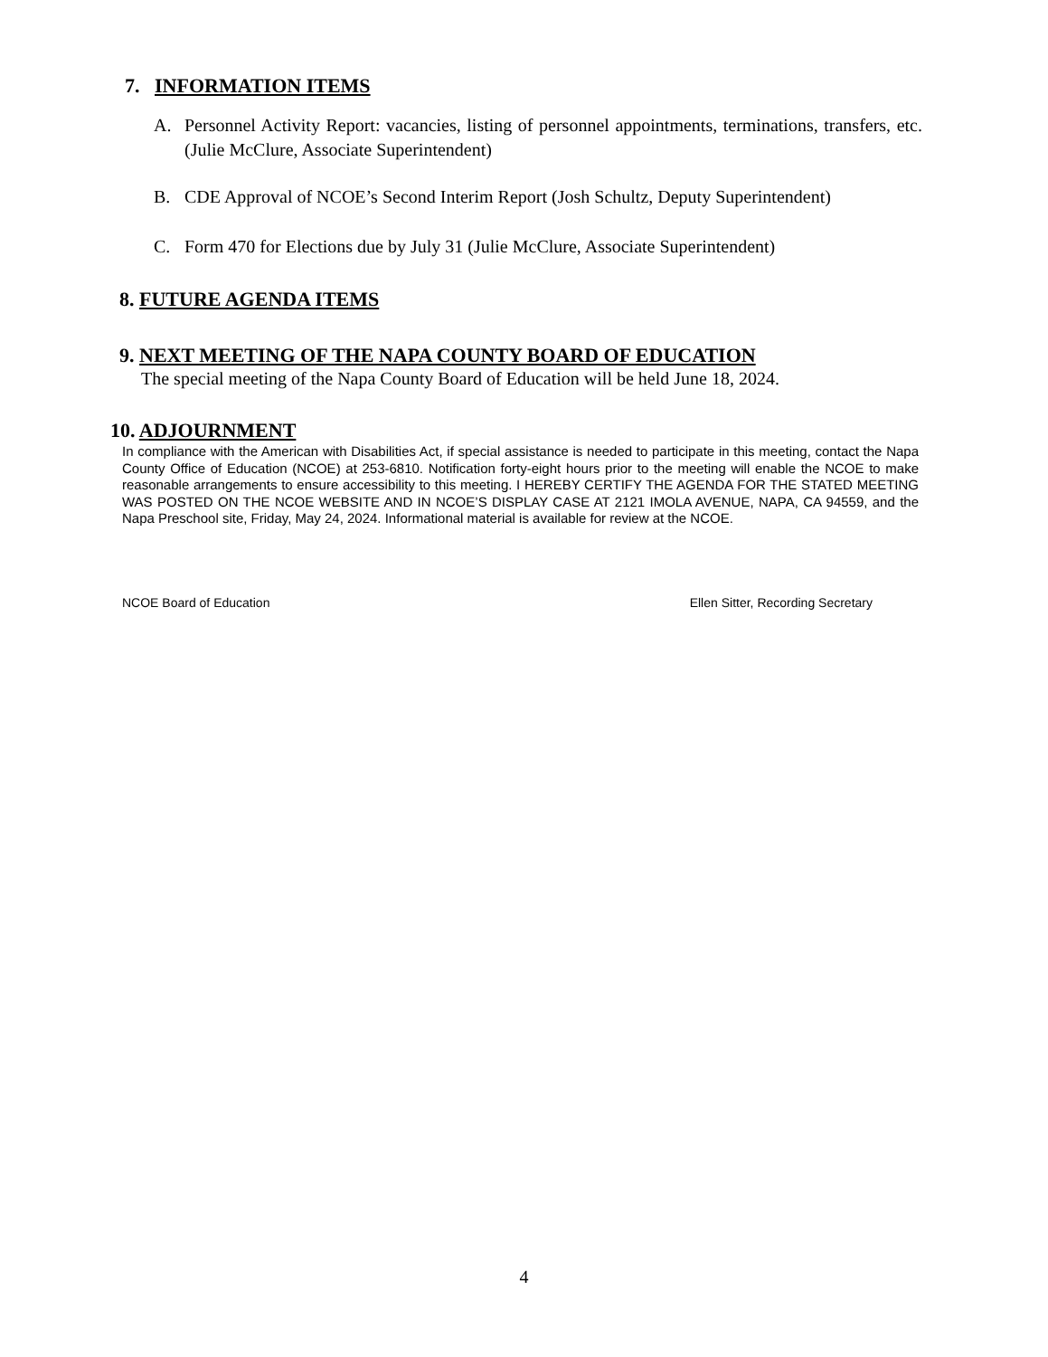7. INFORMATION ITEMS
A. Personnel Activity Report: vacancies, listing of personnel appointments, terminations, transfers, etc. (Julie McClure, Associate Superintendent)
B. CDE Approval of NCOE’s Second Interim Report (Josh Schultz, Deputy Superintendent)
C. Form 470 for Elections due by July 31 (Julie McClure, Associate Superintendent)
8. FUTURE AGENDA ITEMS
9. NEXT MEETING OF THE NAPA COUNTY BOARD OF EDUCATION
The special meeting of the Napa County Board of Education will be held June 18, 2024.
10. ADJOURNMENT
In compliance with the American with Disabilities Act, if special assistance is needed to participate in this meeting, contact the Napa County Office of Education (NCOE) at 253-6810. Notification forty-eight hours prior to the meeting will enable the NCOE to make reasonable arrangements to ensure accessibility to this meeting. I HEREBY CERTIFY THE AGENDA FOR THE STATED MEETING WAS POSTED ON THE NCOE WEBSITE AND IN NCOE’S DISPLAY CASE AT 2121 IMOLA AVENUE, NAPA, CA 94559, and the Napa Preschool site, Friday, May 24, 2024. Informational material is available for review at the NCOE.
NCOE Board of Education Ellen Sitter, Recording Secretary
4